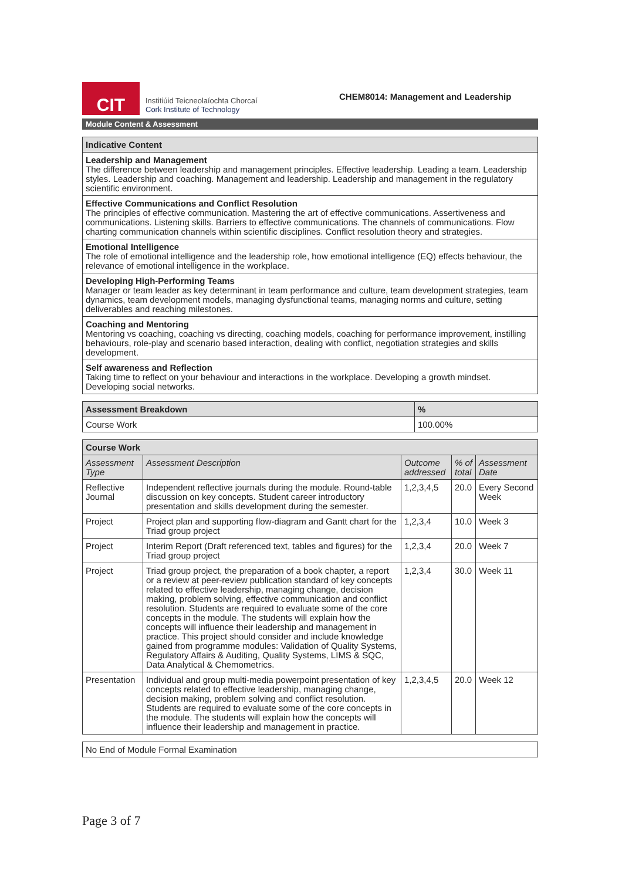CIT
Institiúid Teicneolaíochta Chorcaí
Cork Institute of Technology
CHEM8014: Management and Leadership
Module Content & Assessment
| Indicative Content |
| --- |
| Leadership and Management The difference between leadership and management principles. Effective leadership. Leading a team. Leadership styles. Leadership and coaching. Management and leadership. Leadership and management in the regulatory scientific environment. |
| Effective Communications and Conflict Resolution The principles of effective communication. Mastering the art of effective communications. Assertiveness and communications. Listening skills. Barriers to effective communications. The channels of communications. Flow charting communication channels within scientific disciplines. Conflict resolution theory and strategies. |
| Emotional Intelligence The role of emotional intelligence and the leadership role, how emotional intelligence (EQ) effects behaviour, the relevance of emotional intelligence in the workplace. |
| Developing High-Performing Teams Manager or team leader as key determinant in team performance and culture, team development strategies, team dynamics, team development models, managing dysfunctional teams, managing norms and culture, setting deliverables and reaching milestones. |
| Coaching and Mentoring Mentoring vs coaching, coaching vs directing, coaching models, coaching for performance improvement, instilling behaviours, role-play and scenario based interaction, dealing with conflict, negotiation strategies and skills development. |
| Self awareness and Reflection Taking time to reflect on your behaviour and interactions in the workplace. Developing a growth mindset. Developing social networks. |
| Assessment Breakdown | % |
| --- | --- |
| Course Work | 100.00% |
| Course Work | | | | |
| --- | --- | --- | --- | --- |
| Assessment Type | Assessment Description | Outcome addressed | % of total | Assessment Date |
| Reflective Journal | Independent reflective journals during the module. Round-table discussion on key concepts. Student career introductory presentation and skills development during the semester. | 1,2,3,4,5 | 20.0 | Every Second Week |
| Project | Project plan and supporting flow-diagram and Gantt chart for the Triad group project | 1,2,3,4 | 10.0 | Week 3 |
| Project | Interim Report (Draft referenced text, tables and figures) for the Triad group project | 1,2,3,4 | 20.0 | Week 7 |
| Project | Triad group project, the preparation of a book chapter, a report or a review at peer-review publication standard of key concepts related to effective leadership, managing change, decision making, problem solving, effective communication and conflict resolution. Students are required to evaluate some of the core concepts in the module. The students will explain how the concepts will influence their leadership and management in practice. This project should consider and include knowledge gained from programme modules: Validation of Quality Systems, Regulatory Affairs & Auditing, Quality Systems, LIMS & SQC, Data Analytical & Chemometrics. | 1,2,3,4 | 30.0 | Week 11 |
| Presentation | Individual and group multi-media powerpoint presentation of key concepts related to effective leadership, managing change, decision making, problem solving and conflict resolution. Students are required to evaluate some of the core concepts in the module. The students will explain how the concepts will influence their leadership and management in practice. | 1,2,3,4,5 | 20.0 | Week 12 |
| No End of Module Formal Examination |
Page 3 of 7